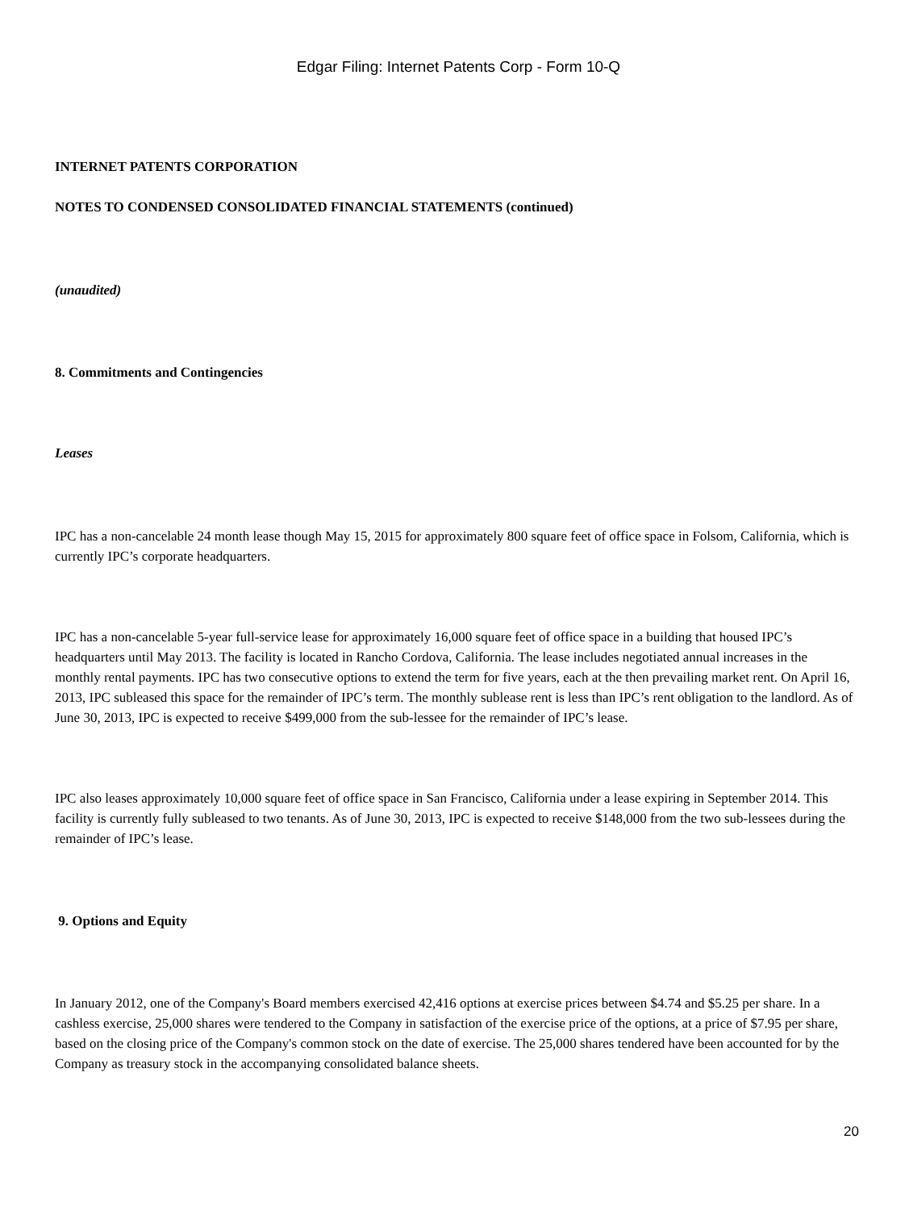Edgar Filing: Internet Patents Corp - Form 10-Q
INTERNET PATENTS CORPORATION
NOTES TO CONDENSED CONSOLIDATED FINANCIAL STATEMENTS (continued)
(unaudited)
8. Commitments and Contingencies
Leases
IPC has a non-cancelable 24 month lease though May 15, 2015 for approximately 800 square feet of office space in Folsom, California, which is currently IPC’s corporate headquarters.
IPC has a non-cancelable 5-year full-service lease for approximately 16,000 square feet of office space in a building that housed IPC’s headquarters until May 2013. The facility is located in Rancho Cordova, California. The lease includes negotiated annual increases in the monthly rental payments. IPC has two consecutive options to extend the term for five years, each at the then prevailing market rent. On April 16, 2013, IPC subleased this space for the remainder of IPC’s term. The monthly sublease rent is less than IPC’s rent obligation to the landlord. As of June 30, 2013, IPC is expected to receive $499,000 from the sub-lessee for the remainder of IPC’s lease.
IPC also leases approximately 10,000 square feet of office space in San Francisco, California under a lease expiring in September 2014. This facility is currently fully subleased to two tenants. As of June 30, 2013, IPC is expected to receive $148,000 from the two sub-lessees during the remainder of IPC’s lease.
9. Options and Equity
In January 2012, one of the Company's Board members exercised 42,416 options at exercise prices between $4.74 and $5.25 per share. In a cashless exercise, 25,000 shares were tendered to the Company in satisfaction of the exercise price of the options, at a price of $7.95 per share, based on the closing price of the Company's common stock on the date of exercise. The 25,000 shares tendered have been accounted for by the Company as treasury stock in the accompanying consolidated balance sheets.
20